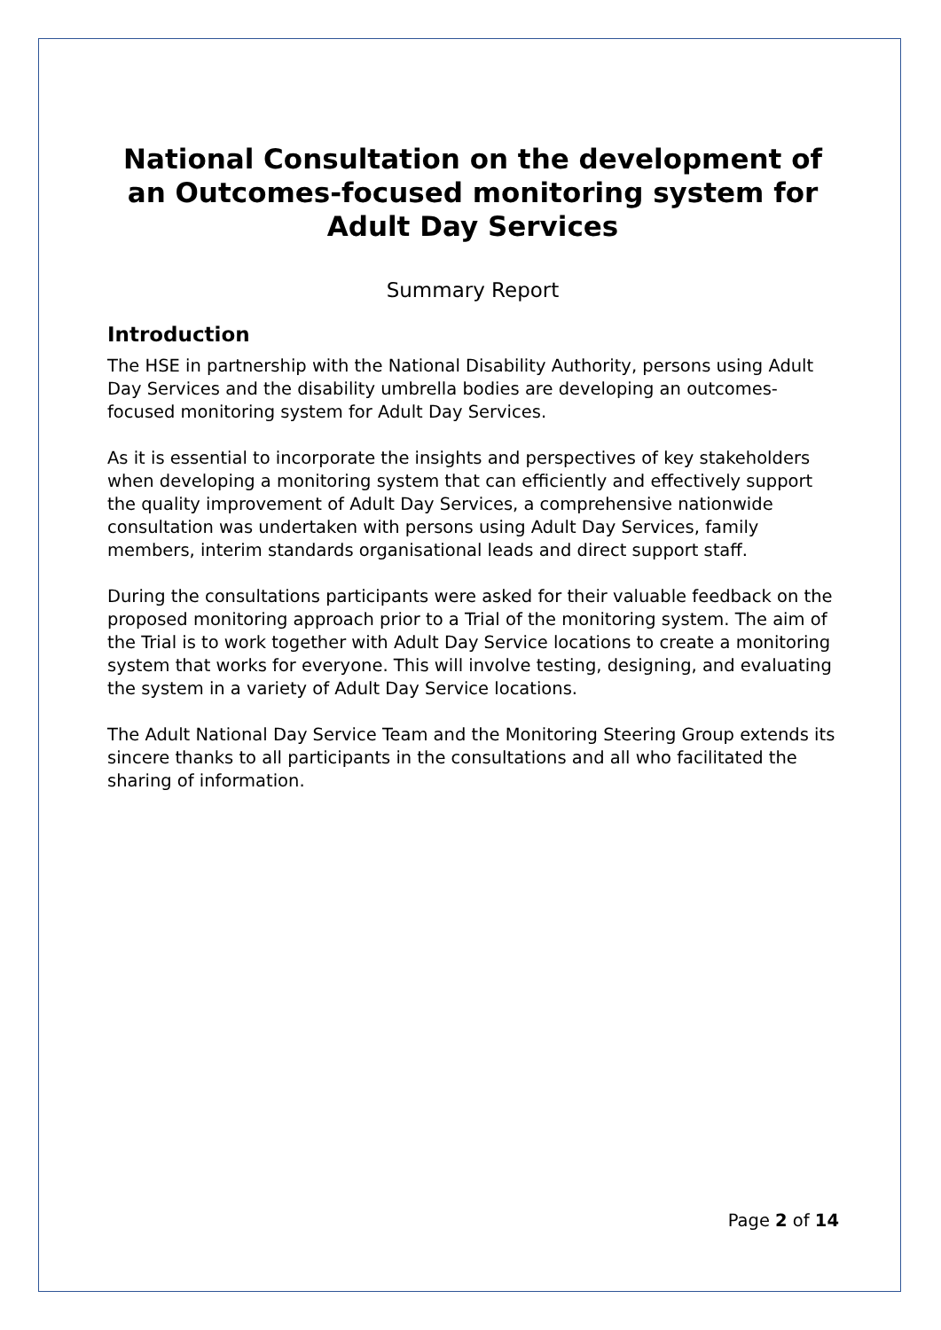National Consultation on the development of an Outcomes-focused monitoring system for Adult Day Services
Summary Report
Introduction
The HSE in partnership with the National Disability Authority, persons using Adult Day Services and the disability umbrella bodies are developing an outcomes-focused monitoring system for Adult Day Services.
As it is essential to incorporate the insights and perspectives of key stakeholders when developing a monitoring system that can efficiently and effectively support the quality improvement of Adult Day Services, a comprehensive nationwide consultation was undertaken with persons using Adult Day Services, family members, interim standards organisational leads and direct support staff.
During the consultations participants were asked for their valuable feedback on the proposed monitoring approach prior to a Trial of the monitoring system. The aim of the Trial is to work together with Adult Day Service locations to create a monitoring system that works for everyone. This will involve testing, designing, and evaluating the system in a variety of Adult Day Service locations.
The Adult National Day Service Team and the Monitoring Steering Group extends its sincere thanks to all participants in the consultations and all who facilitated the sharing of information.
Page 2 of 14